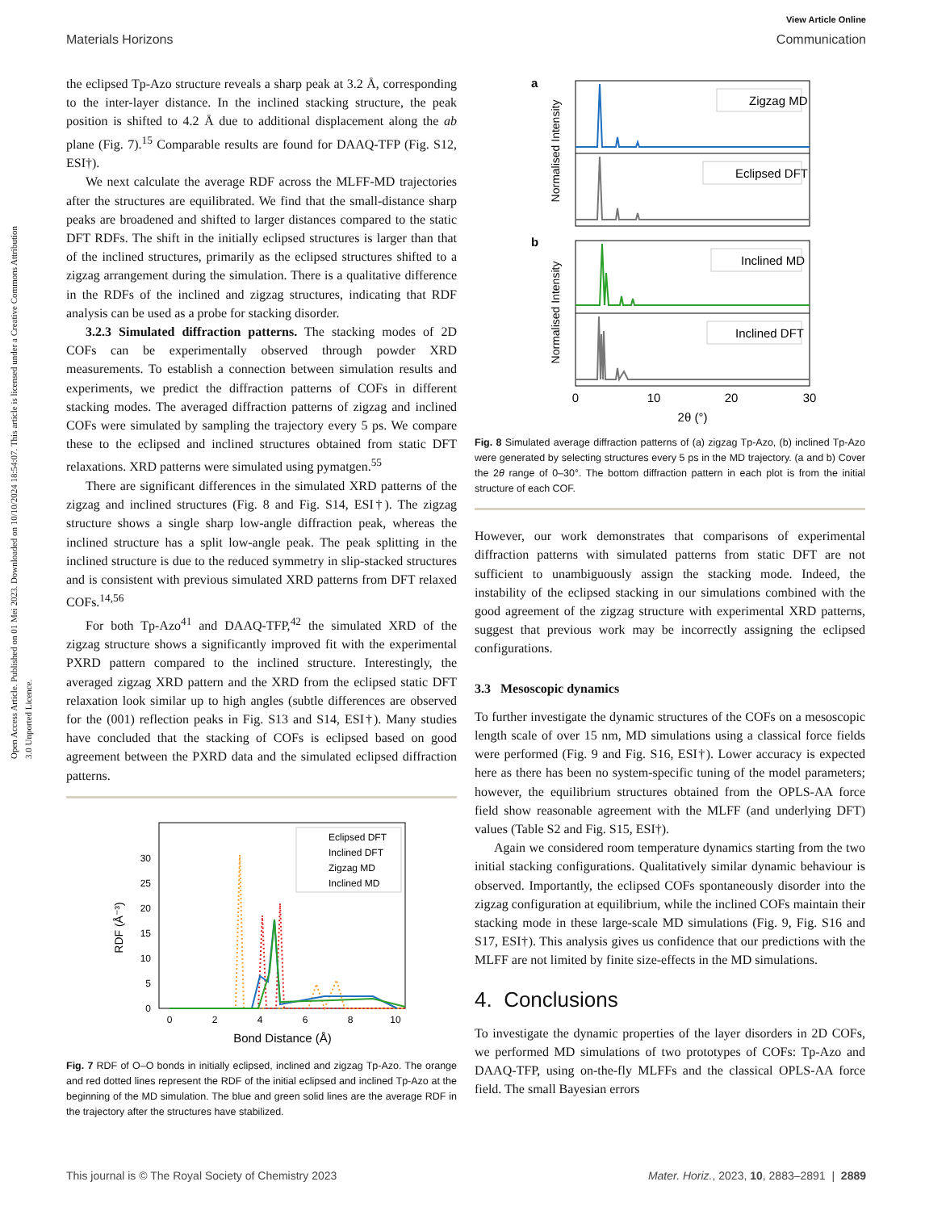View Article Online
Materials Horizons Communication
Open Access Article. Published on 01 Mei 2023. Downloaded on 10/10/2024 18:54:07. This article is licensed under a Creative Commons Attribution 3.0 Unported Licence.
the eclipsed Tp-Azo structure reveals a sharp peak at 3.2 Å, corresponding to the inter-layer distance. In the inclined stacking structure, the peak position is shifted to 4.2 Å due to additional displacement along the ab plane (Fig. 7).<sup>15</sup> Comparable results are found for DAAQ-TFP (Fig. S12, ESI†).
We next calculate the average RDF across the MLFF-MD trajectories after the structures are equilibrated. We find that the small-distance sharp peaks are broadened and shifted to larger distances compared to the static DFT RDFs. The shift in the initially eclipsed structures is larger than that of the inclined structures, primarily as the eclipsed structures shifted to a zigzag arrangement during the simulation. There is a qualitative difference in the RDFs of the inclined and zigzag structures, indicating that RDF analysis can be used as a probe for stacking disorder.
3.2.3 Simulated diffraction patterns. The stacking modes of 2D COFs can be experimentally observed through powder XRD measurements. To establish a connection between simulation results and experiments, we predict the diffraction patterns of COFs in different stacking modes. The averaged diffraction patterns of zigzag and inclined COFs were simulated by sampling the trajectory every 5 ps. We compare these to the eclipsed and inclined structures obtained from static DFT relaxations. XRD patterns were simulated using pymatgen.<sup>55</sup>
There are significant differences in the simulated XRD patterns of the zigzag and inclined structures (Fig. 8 and Fig. S14, ESI†). The zigzag structure shows a single sharp low-angle diffraction peak, whereas the inclined structure has a split low-angle peak. The peak splitting in the inclined structure is due to the reduced symmetry in slip-stacked structures and is consistent with previous simulated XRD patterns from DFT relaxed COFs.<sup>14,56</sup>
For both Tp-Azo<sup>41</sup> and DAAQ-TFP,<sup>42</sup> the simulated XRD of the zigzag structure shows a significantly improved fit with the experimental PXRD pattern compared to the inclined structure. Interestingly, the averaged zigzag XRD pattern and the XRD from the eclipsed static DFT relaxation look similar up to high angles (subtle differences are observed for the (001) reflection peaks in Fig. S13 and S14, ESI†). Many studies have concluded that the stacking of COFs is eclipsed based on good agreement between the PXRD data and the simulated eclipsed diffraction patterns.
0
5
10
15
20
25
30
0
2
4
6
8
10
Bond Distance (Å)
RDF (Å⁻³)
Eclipsed DFT
Inclined DFT
Zigzag MD
Inclined MD
Fig. 7 RDF of O–O bonds in initially eclipsed, inclined and zigzag Tp-Azo. The orange and red dotted lines represent the RDF of the initial eclipsed and inclined Tp-Azo at the beginning of the MD simulation. The blue and green solid lines are the average RDF in the trajectory after the structures have stabilized.
a
b
Normalised Intensity
Normalised Intensity
Zigzag MD
Eclipsed DFT
Inclined MD
Inclined DFT
0
10
20
30
2θ (°)
Fig. 8 Simulated average diffraction patterns of (a) zigzag Tp-Azo, (b) inclined Tp-Azo were generated by selecting structures every 5 ps in the MD trajectory. (a and b) Cover the 2θ range of 0–30°. The bottom diffraction pattern in each plot is from the initial structure of each COF.
However, our work demonstrates that comparisons of experimental diffraction patterns with simulated patterns from static DFT are not sufficient to unambiguously assign the stacking mode. Indeed, the instability of the eclipsed stacking in our simulations combined with the good agreement of the zigzag structure with experimental XRD patterns, suggest that previous work may be incorrectly assigning the eclipsed configurations.
3.3 Mesoscopic dynamics
To further investigate the dynamic structures of the COFs on a mesoscopic length scale of over 15 nm, MD simulations using a classical force fields were performed (Fig. 9 and Fig. S16, ESI†). Lower accuracy is expected here as there has been no system-specific tuning of the model parameters; however, the equilibrium structures obtained from the OPLS-AA force field show reasonable agreement with the MLFF (and underlying DFT) values (Table S2 and Fig. S15, ESI†).
Again we considered room temperature dynamics starting from the two initial stacking configurations. Qualitatively similar dynamic behaviour is observed. Importantly, the eclipsed COFs spontaneously disorder into the zigzag configuration at equilibrium, while the inclined COFs maintain their stacking mode in these large-scale MD simulations (Fig. 9, Fig. S16 and S17, ESI†). This analysis gives us confidence that our predictions with the MLFF are not limited by finite size-effects in the MD simulations.
4. Conclusions
To investigate the dynamic properties of the layer disorders in 2D COFs, we performed MD simulations of two prototypes of COFs: Tp-Azo and DAAQ-TFP, using on-the-fly MLFFs and the classical OPLS-AA force field. The small Bayesian errors
This journal is © The Royal Society of Chemistry 2023 Mater. Horiz., 2023, 10, 2883–2891 | 2889